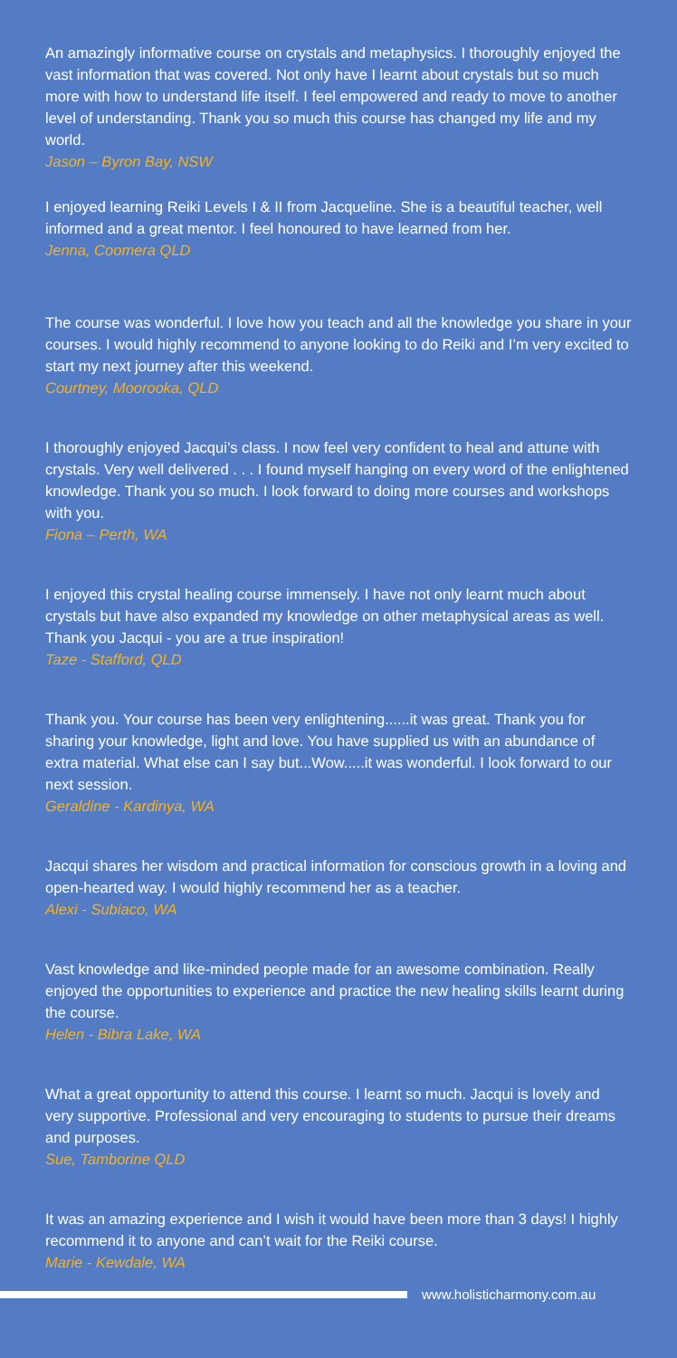An amazingly informative course on crystals and metaphysics. I thoroughly enjoyed the vast information that was covered. Not only have I learnt about crystals but so much more with how to understand life itself. I feel empowered and ready to move to another level of understanding. Thank you so much this course has changed my life and my world.
Jason – Byron Bay, NSW
I enjoyed learning Reiki Levels I & II from Jacqueline. She is a beautiful teacher, well informed and a great mentor. I feel honoured to have learned from her.
Jenna, Coomera QLD
The course was wonderful. I love how you teach and all the knowledge you share in your courses. I would highly recommend to anyone looking to do Reiki and I’m very excited to start my next journey after this weekend.
Courtney, Moorooka, QLD
I thoroughly enjoyed Jacqui’s class. I now feel very confident to heal and attune with crystals. Very well delivered . . . I found myself hanging on every word of the enlightened knowledge. Thank you so much. I look forward to doing more courses and workshops with you.
Fiona – Perth, WA
I enjoyed this crystal healing course immensely. I have not only learnt much about crystals but have also expanded my knowledge on other metaphysical areas as well. Thank you Jacqui - you are a true inspiration!
Taze - Stafford, QLD
Thank you. Your course has been very enlightening......it was great. Thank you for sharing your knowledge, light and love. You have supplied us with an abundance of extra material. What else can I say but...Wow.....it was wonderful. I look forward to our next session.
Geraldine - Kardinya, WA
Jacqui shares her wisdom and practical information for conscious growth in a loving and open-hearted way. I would highly recommend her as a teacher.
Alexi - Subiaco, WA
Vast knowledge and like-minded people made for an awesome combination. Really enjoyed the opportunities to experience and practice the new healing skills learnt during the course.
Helen - Bibra Lake, WA
What a great opportunity to attend this course. I learnt so much. Jacqui is lovely and very supportive. Professional and very encouraging to students to pursue their dreams and purposes.
Sue, Tamborine QLD
It was an amazing experience and I wish it would have been more than 3 days! I highly recommend it to anyone and can’t wait for the Reiki course.
Marie - Kewdale, WA
www.holisticharmony.com.au